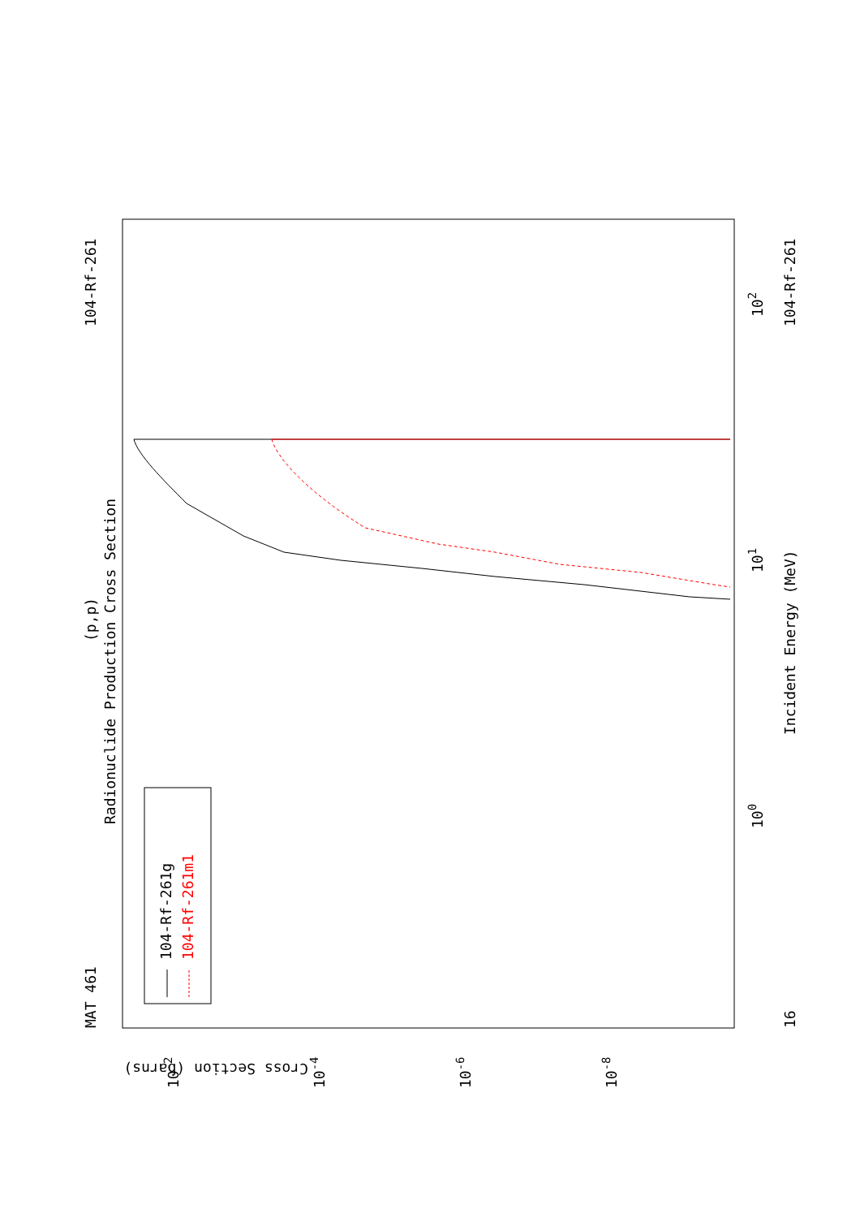MAT 461
104-Rf-261
104-Rf-261
16
(p,p)
Radionuclide Production Cross Section
Incident Energy (MeV)
Cross Section (barns)
100
101
102
10-2
10-4
10-6
10-8
104-Rf-261g
104-Rf-261m1